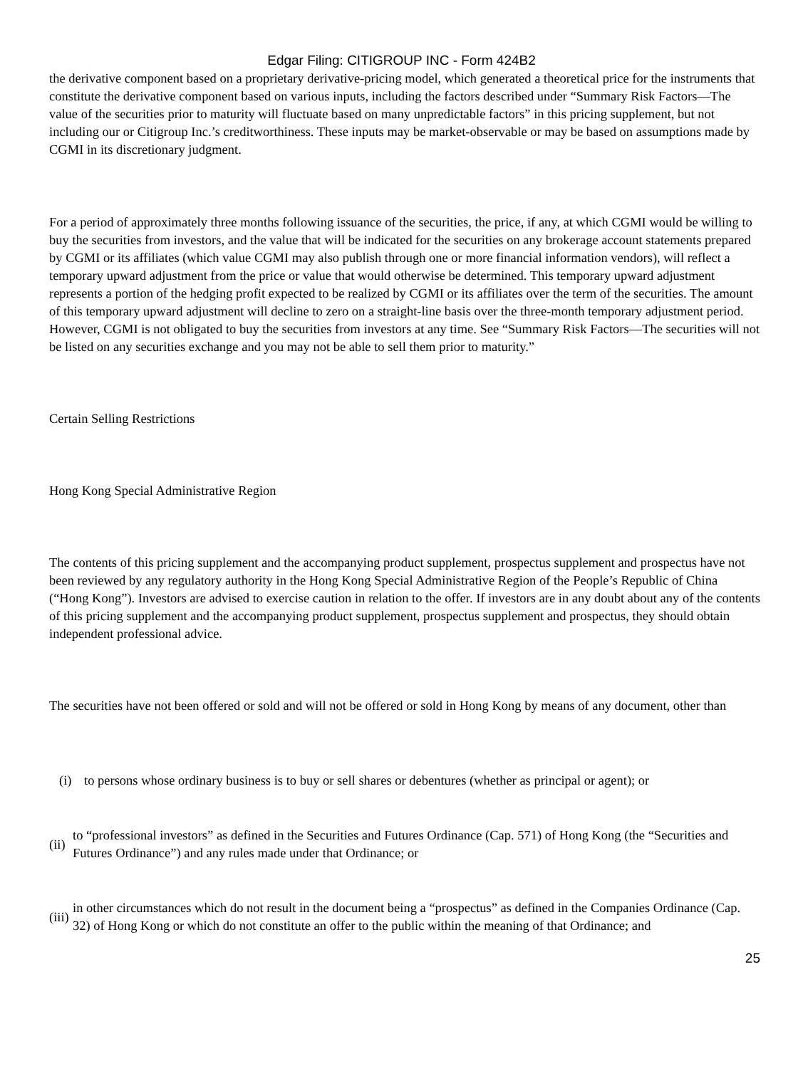Edgar Filing: CITIGROUP INC - Form 424B2
the derivative component based on a proprietary derivative-pricing model, which generated a theoretical price for the instruments that constitute the derivative component based on various inputs, including the factors described under “Summary Risk Factors—The value of the securities prior to maturity will fluctuate based on many unpredictable factors” in this pricing supplement, but not including our or Citigroup Inc.’s creditworthiness. These inputs may be market-observable or may be based on assumptions made by CGMI in its discretionary judgment.
For a period of approximately three months following issuance of the securities, the price, if any, at which CGMI would be willing to buy the securities from investors, and the value that will be indicated for the securities on any brokerage account statements prepared by CGMI or its affiliates (which value CGMI may also publish through one or more financial information vendors), will reflect a temporary upward adjustment from the price or value that would otherwise be determined. This temporary upward adjustment represents a portion of the hedging profit expected to be realized by CGMI or its affiliates over the term of the securities. The amount of this temporary upward adjustment will decline to zero on a straight-line basis over the three-month temporary adjustment period. However, CGMI is not obligated to buy the securities from investors at any time. See “Summary Risk Factors—The securities will not be listed on any securities exchange and you may not be able to sell them prior to maturity.”
Certain Selling Restrictions
Hong Kong Special Administrative Region
The contents of this pricing supplement and the accompanying product supplement, prospectus supplement and prospectus have not been reviewed by any regulatory authority in the Hong Kong Special Administrative Region of the People’s Republic of China (“Hong Kong”). Investors are advised to exercise caution in relation to the offer. If investors are in any doubt about any of the contents of this pricing supplement and the accompanying product supplement, prospectus supplement and prospectus, they should obtain independent professional advice.
The securities have not been offered or sold and will not be offered or sold in Hong Kong by means of any document, other than
(i) to persons whose ordinary business is to buy or sell shares or debentures (whether as principal or agent); or
(ii) to “professional investors” as defined in the Securities and Futures Ordinance (Cap. 571) of Hong Kong (the “Securities and Futures Ordinance”) and any rules made under that Ordinance; or
(iii) in other circumstances which do not result in the document being a “prospectus” as defined in the Companies Ordinance (Cap. 32) of Hong Kong or which do not constitute an offer to the public within the meaning of that Ordinance; and
25